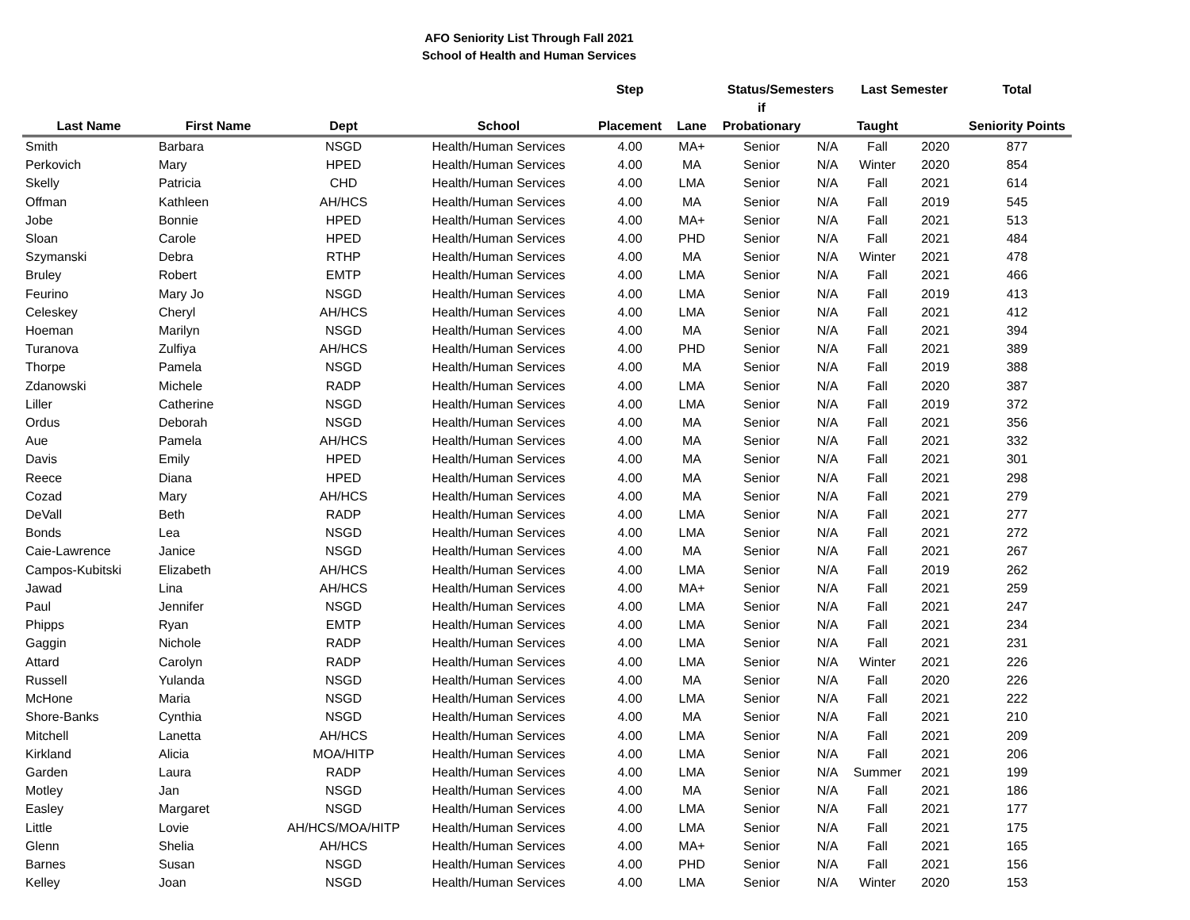AFO Seniority List Through Fall 2021
School of Health and Human Services
| | | | | Step | | Status/Semesters | | Last Semester | | Total |
| --- | --- | --- | --- | --- | --- | --- | --- | --- | --- | --- |
| Last Name | First Name | Dept | School | Placement | Lane | if Probationary | | Taught | | Seniority Points |
| Smith | Barbara | NSGD | Health/Human Services | 4.00 | MA+ | Senior | N/A | Fall | 2020 | 877 |
| Perkovich | Mary | HPED | Health/Human Services | 4.00 | MA | Senior | N/A | Winter | 2020 | 854 |
| Skelly | Patricia | CHD | Health/Human Services | 4.00 | LMA | Senior | N/A | Fall | 2021 | 614 |
| Offman | Kathleen | AH/HCS | Health/Human Services | 4.00 | MA | Senior | N/A | Fall | 2019 | 545 |
| Jobe | Bonnie | HPED | Health/Human Services | 4.00 | MA+ | Senior | N/A | Fall | 2021 | 513 |
| Sloan | Carole | HPED | Health/Human Services | 4.00 | PHD | Senior | N/A | Fall | 2021 | 484 |
| Szymanski | Debra | RTHP | Health/Human Services | 4.00 | MA | Senior | N/A | Winter | 2021 | 478 |
| Bruley | Robert | EMTP | Health/Human Services | 4.00 | LMA | Senior | N/A | Fall | 2021 | 466 |
| Feurino | Mary Jo | NSGD | Health/Human Services | 4.00 | LMA | Senior | N/A | Fall | 2019 | 413 |
| Celeskey | Cheryl | AH/HCS | Health/Human Services | 4.00 | LMA | Senior | N/A | Fall | 2021 | 412 |
| Hoeman | Marilyn | NSGD | Health/Human Services | 4.00 | MA | Senior | N/A | Fall | 2021 | 394 |
| Turanova | Zulfiya | AH/HCS | Health/Human Services | 4.00 | PHD | Senior | N/A | Fall | 2021 | 389 |
| Thorpe | Pamela | NSGD | Health/Human Services | 4.00 | MA | Senior | N/A | Fall | 2019 | 388 |
| Zdanowski | Michele | RADP | Health/Human Services | 4.00 | LMA | Senior | N/A | Fall | 2020 | 387 |
| Liller | Catherine | NSGD | Health/Human Services | 4.00 | LMA | Senior | N/A | Fall | 2019 | 372 |
| Ordus | Deborah | NSGD | Health/Human Services | 4.00 | MA | Senior | N/A | Fall | 2021 | 356 |
| Aue | Pamela | AH/HCS | Health/Human Services | 4.00 | MA | Senior | N/A | Fall | 2021 | 332 |
| Davis | Emily | HPED | Health/Human Services | 4.00 | MA | Senior | N/A | Fall | 2021 | 301 |
| Reece | Diana | HPED | Health/Human Services | 4.00 | MA | Senior | N/A | Fall | 2021 | 298 |
| Cozad | Mary | AH/HCS | Health/Human Services | 4.00 | MA | Senior | N/A | Fall | 2021 | 279 |
| DeVall | Beth | RADP | Health/Human Services | 4.00 | LMA | Senior | N/A | Fall | 2021 | 277 |
| Bonds | Lea | NSGD | Health/Human Services | 4.00 | LMA | Senior | N/A | Fall | 2021 | 272 |
| Caie-Lawrence | Janice | NSGD | Health/Human Services | 4.00 | MA | Senior | N/A | Fall | 2021 | 267 |
| Campos-Kubitski | Elizabeth | AH/HCS | Health/Human Services | 4.00 | LMA | Senior | N/A | Fall | 2019 | 262 |
| Jawad | Lina | AH/HCS | Health/Human Services | 4.00 | MA+ | Senior | N/A | Fall | 2021 | 259 |
| Paul | Jennifer | NSGD | Health/Human Services | 4.00 | LMA | Senior | N/A | Fall | 2021 | 247 |
| Phipps | Ryan | EMTP | Health/Human Services | 4.00 | LMA | Senior | N/A | Fall | 2021 | 234 |
| Gaggin | Nichole | RADP | Health/Human Services | 4.00 | LMA | Senior | N/A | Fall | 2021 | 231 |
| Attard | Carolyn | RADP | Health/Human Services | 4.00 | LMA | Senior | N/A | Winter | 2021 | 226 |
| Russell | Yulanda | NSGD | Health/Human Services | 4.00 | MA | Senior | N/A | Fall | 2020 | 226 |
| McHone | Maria | NSGD | Health/Human Services | 4.00 | LMA | Senior | N/A | Fall | 2021 | 222 |
| Shore-Banks | Cynthia | NSGD | Health/Human Services | 4.00 | MA | Senior | N/A | Fall | 2021 | 210 |
| Mitchell | Lanetta | AH/HCS | Health/Human Services | 4.00 | LMA | Senior | N/A | Fall | 2021 | 209 |
| Kirkland | Alicia | MOA/HITP | Health/Human Services | 4.00 | LMA | Senior | N/A | Fall | 2021 | 206 |
| Garden | Laura | RADP | Health/Human Services | 4.00 | LMA | Senior | N/A | Summer | 2021 | 199 |
| Motley | Jan | NSGD | Health/Human Services | 4.00 | MA | Senior | N/A | Fall | 2021 | 186 |
| Easley | Margaret | NSGD | Health/Human Services | 4.00 | LMA | Senior | N/A | Fall | 2021 | 177 |
| Little | Lovie | AH/HCS/MOA/HITP | Health/Human Services | 4.00 | LMA | Senior | N/A | Fall | 2021 | 175 |
| Glenn | Shelia | AH/HCS | Health/Human Services | 4.00 | MA+ | Senior | N/A | Fall | 2021 | 165 |
| Barnes | Susan | NSGD | Health/Human Services | 4.00 | PHD | Senior | N/A | Fall | 2021 | 156 |
| Kelley | Joan | NSGD | Health/Human Services | 4.00 | LMA | Senior | N/A | Winter | 2020 | 153 |